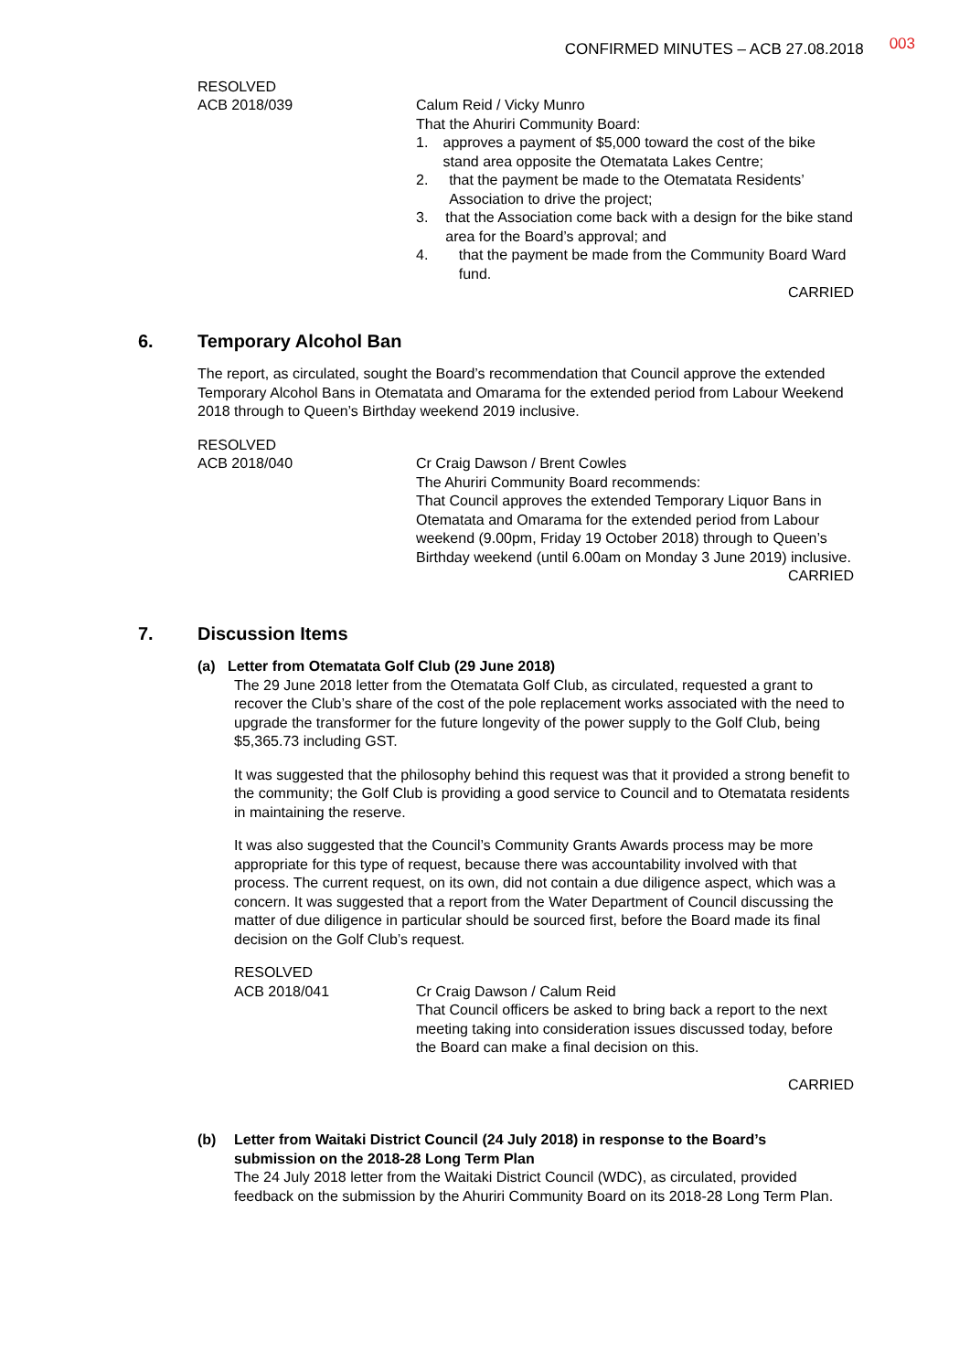CONFIRMED MINUTES – ACB 27.08.2018 003
RESOLVED
ACB 2018/039
Calum Reid / Vicky Munro
That the Ahuriri Community Board:
1. approves a payment of $5,000 toward the cost of the bike stand area opposite the Otematata Lakes Centre;
2. that the payment be made to the Otematata Residents’ Association to drive the project;
3. that the Association come back with a design for the bike stand area for the Board’s approval; and
4. that the payment be made from the Community Board Ward fund.
CARRIED
6. Temporary Alcohol Ban
The report, as circulated, sought the Board’s recommendation that Council approve the extended Temporary Alcohol Bans in Otematata and Omarama for the extended period from Labour Weekend 2018 through to Queen’s Birthday weekend 2019 inclusive.
RESOLVED
ACB 2018/040
Cr Craig Dawson / Brent Cowles
The Ahuriri Community Board recommends:
That Council approves the extended Temporary Liquor Bans in Otematata and Omarama for the extended period from Labour weekend (9.00pm, Friday 19 October 2018) through to Queen’s Birthday weekend (until 6.00am on Monday 3 June 2019) inclusive.
CARRIED
7. Discussion Items
(a) Letter from Otematata Golf Club (29 June 2018)
The 29 June 2018 letter from the Otematata Golf Club, as circulated, requested a grant to recover the Club’s share of the cost of the pole replacement works associated with the need to upgrade the transformer for the future longevity of the power supply to the Golf Club, being $5,365.73 including GST.
It was suggested that the philosophy behind this request was that it provided a strong benefit to the community; the Golf Club is providing a good service to Council and to Otematata residents in maintaining the reserve.
It was also suggested that the Council’s Community Grants Awards process may be more appropriate for this type of request, because there was accountability involved with that process. The current request, on its own, did not contain a due diligence aspect, which was a concern. It was suggested that a report from the Water Department of Council discussing the matter of due diligence in particular should be sourced first, before the Board made its final decision on the Golf Club’s request.
RESOLVED
ACB 2018/041
Cr Craig Dawson / Calum Reid
That Council officers be asked to bring back a report to the next meeting taking into consideration issues discussed today, before the Board can make a final decision on this.
CARRIED
(b) Letter from Waitaki District Council (24 July 2018) in response to the Board’s submission on the 2018-28 Long Term Plan
The 24 July 2018 letter from the Waitaki District Council (WDC), as circulated, provided feedback on the submission by the Ahuriri Community Board on its 2018-28 Long Term Plan.